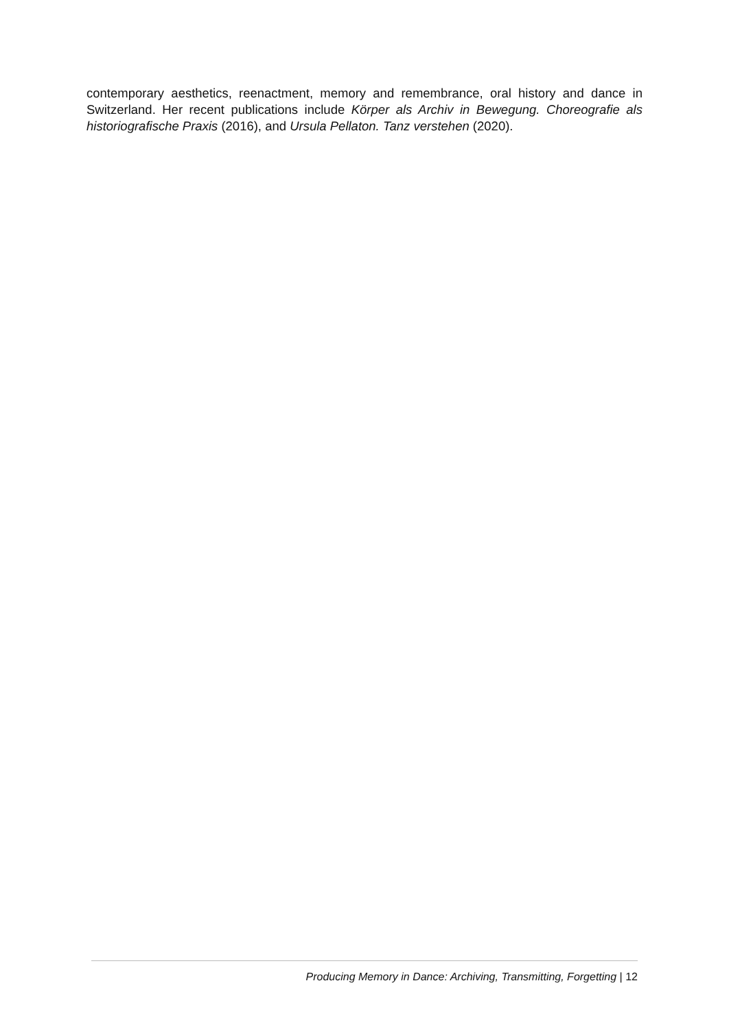contemporary aesthetics, reenactment, memory and remembrance, oral history and dance in Switzerland. Her recent publications include Körper als Archiv in Bewegung. Choreografie als historiografische Praxis (2016), and Ursula Pellaton. Tanz verstehen (2020).
Producing Memory in Dance: Archiving, Transmitting, Forgetting | 12